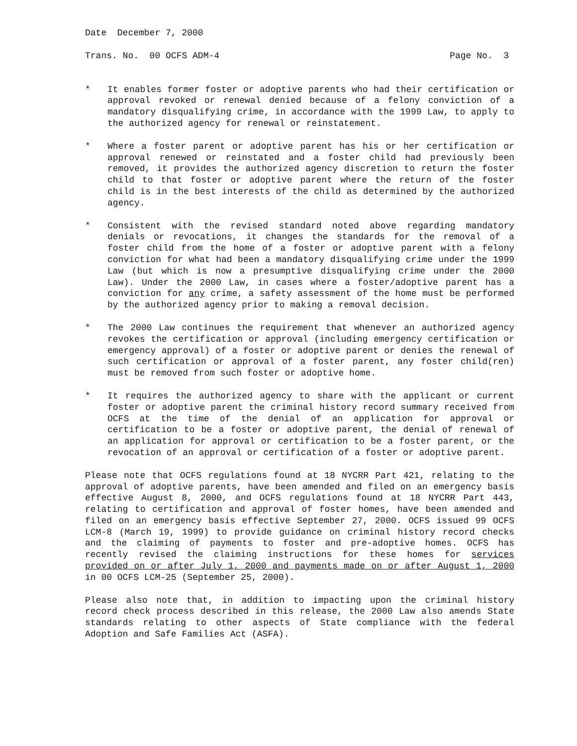Date December 7, 2000
Trans. No. 00 OCFS ADM-4 Page No. 3
* It enables former foster or adoptive parents who had their certification or approval revoked or renewal denied because of a felony conviction of a mandatory disqualifying crime, in accordance with the 1999 Law, to apply to the authorized agency for renewal or reinstatement.
* Where a foster parent or adoptive parent has his or her certification or approval renewed or reinstated and a foster child had previously been removed, it provides the authorized agency discretion to return the foster child to that foster or adoptive parent where the return of the foster child is in the best interests of the child as determined by the authorized agency.
* Consistent with the revised standard noted above regarding mandatory denials or revocations, it changes the standards for the removal of a foster child from the home of a foster or adoptive parent with a felony conviction for what had been a mandatory disqualifying crime under the 1999 Law (but which is now a presumptive disqualifying crime under the 2000 Law). Under the 2000 Law, in cases where a foster/adoptive parent has a conviction for any crime, a safety assessment of the home must be performed by the authorized agency prior to making a removal decision.
* The 2000 Law continues the requirement that whenever an authorized agency revokes the certification or approval (including emergency certification or emergency approval) of a foster or adoptive parent or denies the renewal of such certification or approval of a foster parent, any foster child(ren) must be removed from such foster or adoptive home.
* It requires the authorized agency to share with the applicant or current foster or adoptive parent the criminal history record summary received from OCFS at the time of the denial of an application for approval or certification to be a foster or adoptive parent, the denial of renewal of an application for approval or certification to be a foster parent, or the revocation of an approval or certification of a foster or adoptive parent.
Please note that OCFS regulations found at 18 NYCRR Part 421, relating to the approval of adoptive parents, have been amended and filed on an emergency basis effective August 8, 2000, and OCFS regulations found at 18 NYCRR Part 443, relating to certification and approval of foster homes, have been amended and filed on an emergency basis effective September 27, 2000. OCFS issued 99 OCFS LCM-8 (March 19, 1999) to provide guidance on criminal history record checks and the claiming of payments to foster and pre-adoptive homes. OCFS has recently revised the claiming instructions for these homes for services provided on or after July 1, 2000 and payments made on or after August 1, 2000 in 00 OCFS LCM-25 (September 25, 2000).
Please also note that, in addition to impacting upon the criminal history record check process described in this release, the 2000 Law also amends State standards relating to other aspects of State compliance with the federal Adoption and Safe Families Act (ASFA).